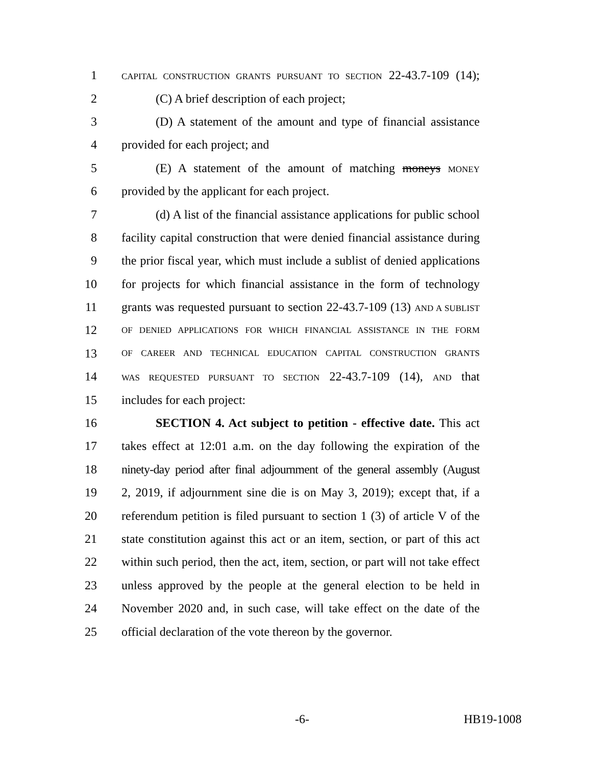1 CAPITAL CONSTRUCTION GRANTS PURSUANT TO SECTION 22-43.7-109 (14);
2 (C) A brief description of each project;
3 (D) A statement of the amount and type of financial assistance
4 provided for each project; and
5 (E) A statement of the amount of matching moneys MONEY
6 provided by the applicant for each project.
7 (d) A list of the financial assistance applications for public school
8 facility capital construction that were denied financial assistance during
9 the prior fiscal year, which must include a sublist of denied applications
10 for projects for which financial assistance in the form of technology
11 grants was requested pursuant to section 22-43.7-109 (13) AND A SUBLIST
12 OF DENIED APPLICATIONS FOR WHICH FINANCIAL ASSISTANCE IN THE FORM
13 OF CAREER AND TECHNICAL EDUCATION CAPITAL CONSTRUCTION GRANTS
14 WAS REQUESTED PURSUANT TO SECTION 22-43.7-109 (14), AND that
15 includes for each project:
16 SECTION 4. Act subject to petition - effective date. This act
17 takes effect at 12:01 a.m. on the day following the expiration of the
18 ninety-day period after final adjournment of the general assembly (August
19 2, 2019, if adjournment sine die is on May 3, 2019); except that, if a
20 referendum petition is filed pursuant to section 1 (3) of article V of the
21 state constitution against this act or an item, section, or part of this act
22 within such period, then the act, item, section, or part will not take effect
23 unless approved by the people at the general election to be held in
24 November 2020 and, in such case, will take effect on the date of the
25 official declaration of the vote thereon by the governor.
-6- HB19-1008